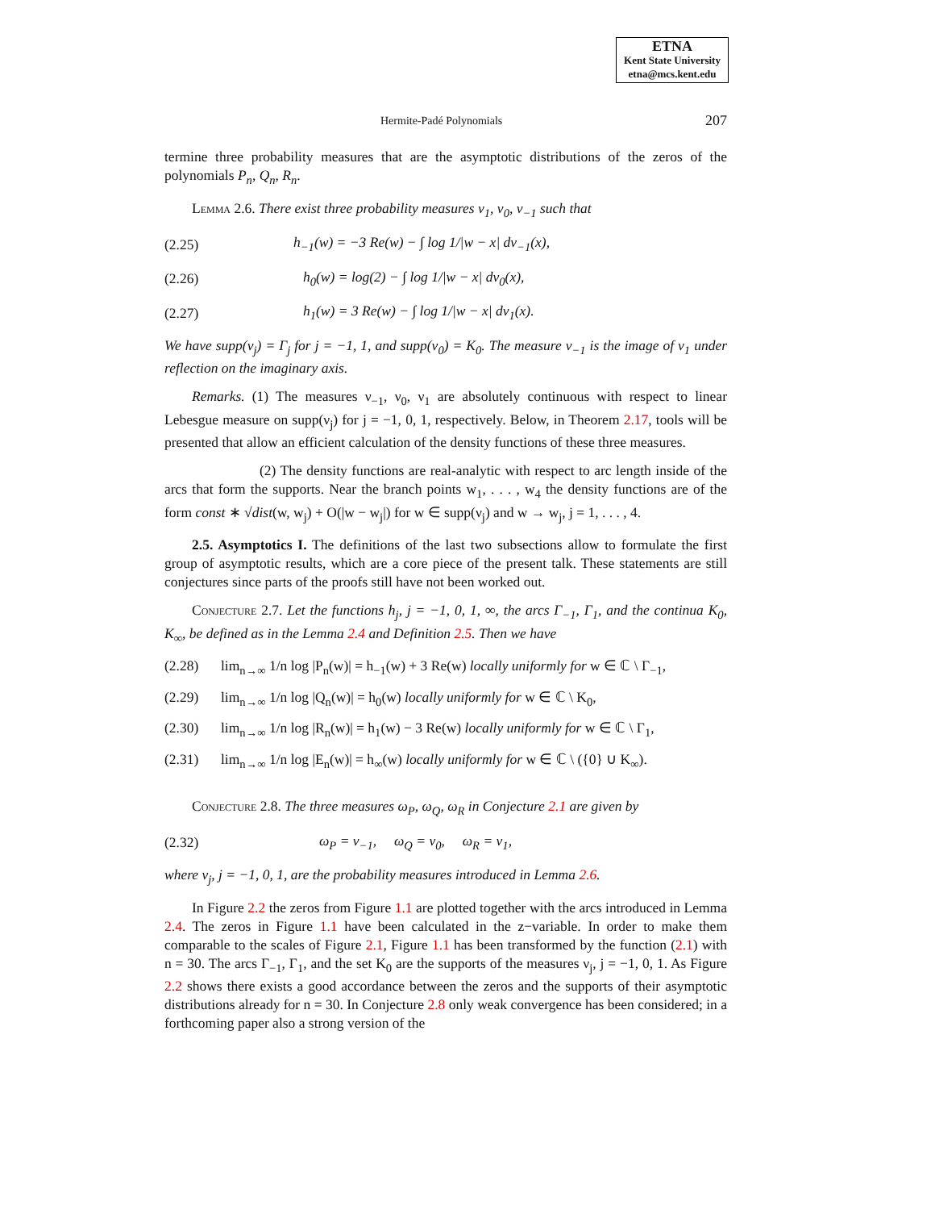ETNA
Kent State University
etna@mcs.kent.edu
Hermite-Padé Polynomials 207
termine three probability measures that are the asymptotic distributions of the zeros of the polynomials P<sub>n</sub>, Q<sub>n</sub>, R<sub>n</sub>.
Lemma 2.6. There exist three probability measures ν<sub>1</sub>, ν<sub>0</sub>, ν<sub>−1</sub> such that
(2.25) h<sub>−1</sub>(w) = −3 Re(w) − ∫ log 1/|w − x| dν<sub>−1</sub>(x),
(2.26) h<sub>0</sub>(w) = log(2) − ∫ log 1/|w − x| dν<sub>0</sub>(x),
(2.27) h<sub>1</sub>(w) = 3 Re(w) − ∫ log 1/|w − x| dν<sub>1</sub>(x).
We have supp(ν<sub>j</sub>) = Γ<sub>j</sub> for j = −1, 1, and supp(ν<sub>0</sub>) = K<sub>0</sub>. The measure ν<sub>−1</sub> is the image of ν<sub>1</sub> under reflection on the imaginary axis.
Remarks. (1) The measures ν<sub>−1</sub>, ν<sub>0</sub>, ν<sub>1</sub> are absolutely continuous with respect to linear Lebesgue measure on supp(ν<sub>j</sub>) for j = −1, 0, 1, respectively. Below, in Theorem 2.17, tools will be presented that allow an efficient calculation of the density functions of these three measures.
(2) The density functions are real-analytic with respect to arc length inside of the arcs that form the supports. Near the branch points w<sub>1</sub>, . . . , w<sub>4</sub> the density functions are of the form const ∗ √dist(w, w<sub>j</sub>) + O(|w − w<sub>j</sub>|) for w ∈ supp(ν<sub>j</sub>) and w → w<sub>j</sub>, j = 1, . . . , 4.
2.5. Asymptotics I. The definitions of the last two subsections allow to formulate the first group of asymptotic results, which are a core piece of the present talk. These statements are still conjectures since parts of the proofs still have not been worked out.
Conjecture 2.7. Let the functions h<sub>j</sub>, j = −1, 0, 1, ∞, the arcs Γ<sub>−1</sub>, Γ<sub>1</sub>, and the continua K<sub>0</sub>, K<sub>∞</sub>, be defined as in the Lemma 2.4 and Definition 2.5. Then we have
(2.28) lim<sub>n→∞</sub> 1/n log |P<sub>n</sub>(w)| = h<sub>−1</sub>(w) + 3 Re(w) locally uniformly for w ∈ ℂ \ Γ<sub>−1</sub>,
(2.29) lim<sub>n→∞</sub> 1/n log |Q<sub>n</sub>(w)| = h<sub>0</sub>(w) locally uniformly for w ∈ ℂ \ K<sub>0</sub>,
(2.30) lim<sub>n→∞</sub> 1/n log |R<sub>n</sub>(w)| = h<sub>1</sub>(w) − 3 Re(w) locally uniformly for w ∈ ℂ \ Γ<sub>1</sub>,
(2.31) lim<sub>n→∞</sub> 1/n log |E<sub>n</sub>(w)| = h<sub>∞</sub>(w) locally uniformly for w ∈ ℂ \ ({0} ∪ K<sub>∞</sub>).
Conjecture 2.8. The three measures ω<sub>P</sub>, ω<sub>Q</sub>, ω<sub>R</sub> in Conjecture 2.1 are given by
(2.32) ω<sub>P</sub> = ν<sub>−1</sub>, ω<sub>Q</sub> = ν<sub>0</sub>, ω<sub>R</sub> = ν<sub>1</sub>,
where ν<sub>j</sub>, j = −1, 0, 1, are the probability measures introduced in Lemma 2.6.
In Figure 2.2 the zeros from Figure 1.1 are plotted together with the arcs introduced in Lemma 2.4. The zeros in Figure 1.1 have been calculated in the z−variable. In order to make them comparable to the scales of Figure 2.1, Figure 1.1 has been transformed by the function (2.1) with n = 30. The arcs Γ<sub>−1</sub>, Γ<sub>1</sub>, and the set K<sub>0</sub> are the supports of the measures ν<sub>j</sub>, j = −1, 0, 1. As Figure 2.2 shows there exists a good accordance between the zeros and the supports of their asymptotic distributions already for n = 30. In Conjecture 2.8 only weak convergence has been considered; in a forthcoming paper also a strong version of the